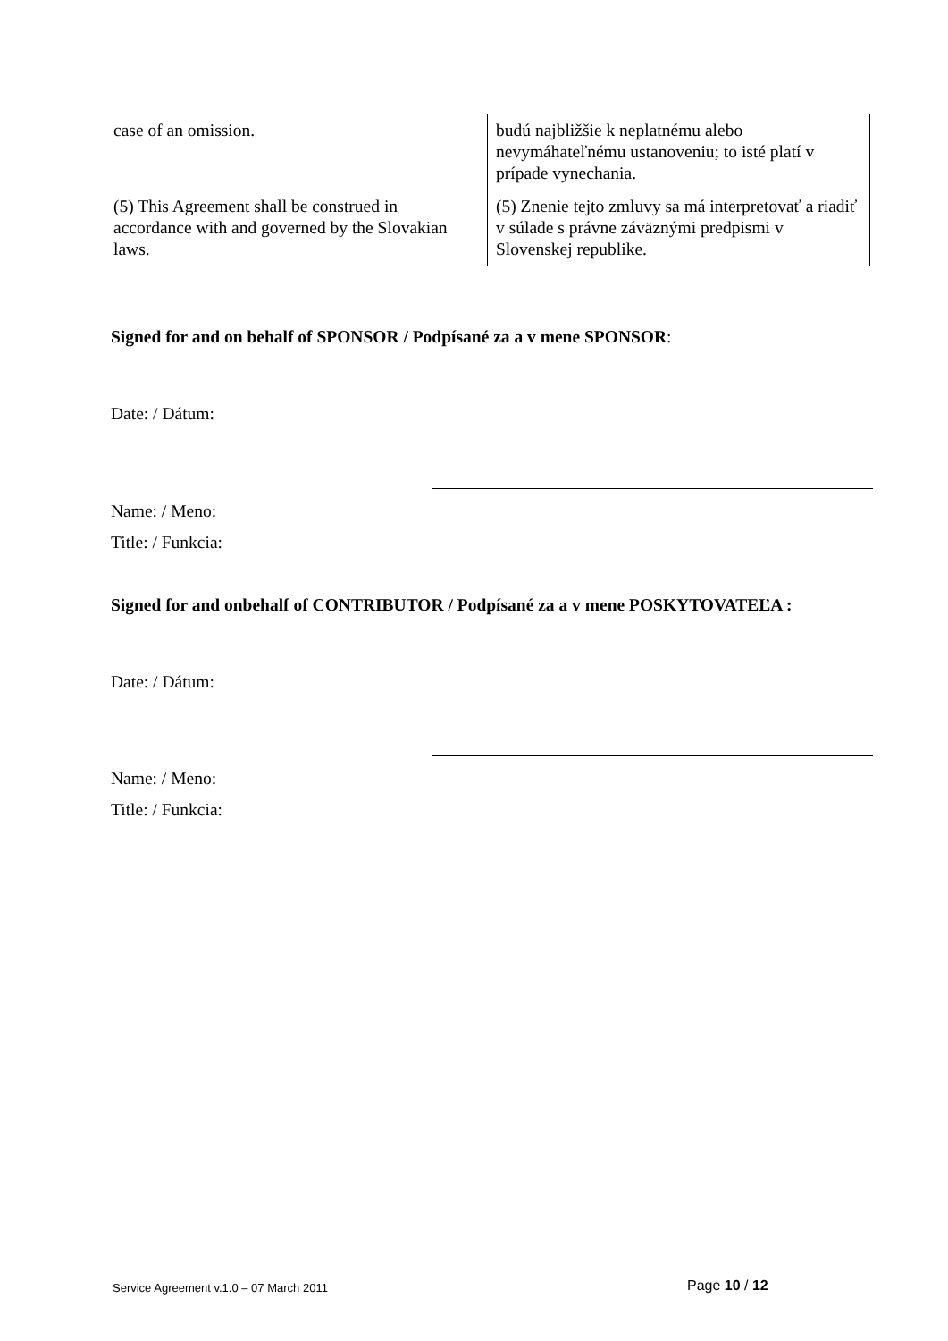| case of an omission. | budú najbližšie k neplatnému alebo nevymáhateľnému ustanoveniu; to isté platí v prípade vynechania. |
| (5) This Agreement shall be construed in accordance with and governed by the Slovakian laws. | (5) Znenie tejto zmluvy sa má interpretovať a riadiť v súlade s právne záväznými predpismi v Slovenskej republike. |
Signed for and on behalf of SPONSOR / Podpísané za a v mene SPONSOR:
Date: / Dátum:
Name: / Meno:
Title: / Funkcia:
Signed for and onbehalf of CONTRIBUTOR / Podpísané za a v mene POSKYTOVATEĽA :
Date: / Dátum:
Name: / Meno:
Title: / Funkcia:
Service Agreement v.1.0 – 07 March 2011
Page 10 / 12